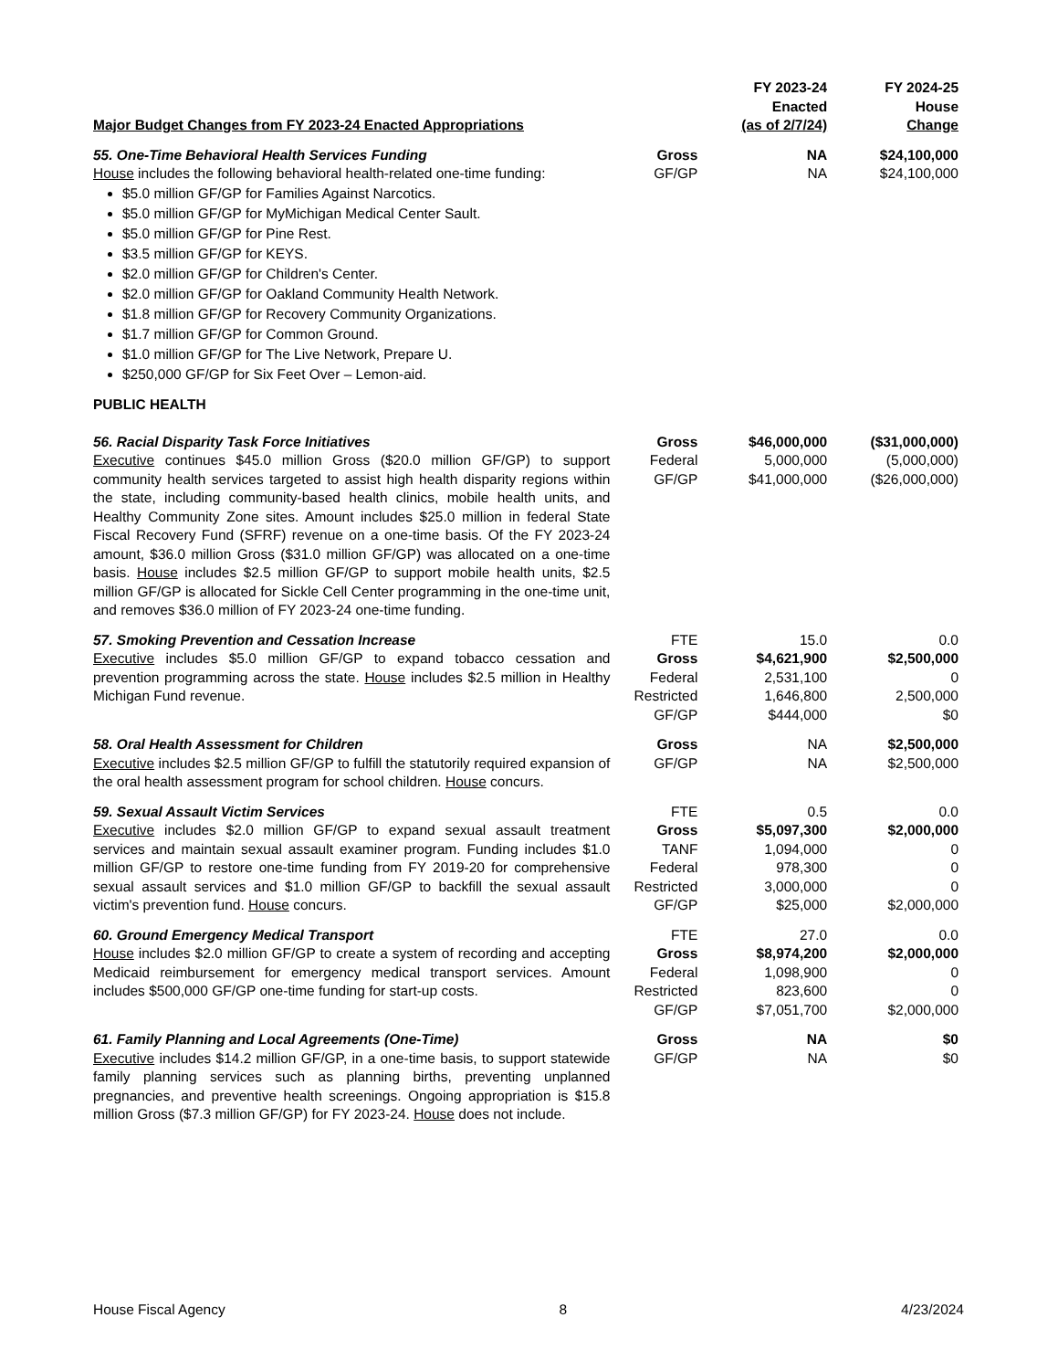| Major Budget Changes from FY 2023-24 Enacted Appropriations | | FY 2023-24 Enacted (as of 2/7/24) | FY 2024-25 House Change |
| --- | --- | --- | --- |
| 55. One-Time Behavioral Health Services Funding House includes the following behavioral health-related one-time funding: $5.0 million GF/GP for Families Against Narcotics. $5.0 million GF/GP for MyMichigan Medical Center Sault. $5.0 million GF/GP for Pine Rest. $3.5 million GF/GP for KEYS. $2.0 million GF/GP for Children's Center. $2.0 million GF/GP for Oakland Community Health Network. $1.8 million GF/GP for Recovery Community Organizations. $1.7 million GF/GP for Common Ground. $1.0 million GF/GP for The Live Network, Prepare U. $250,000 GF/GP for Six Feet Over – Lemon-aid. | Gross GF/GP | NA NA | $24,100,000 $24,100,000 |
| PUBLIC HEALTH | | | |
| 56. Racial Disparity Task Force Initiatives Executive continues $45.0 million Gross ($20.0 million GF/GP) to support community health services targeted to assist high health disparity regions within the state, including community-based health clinics, mobile health units, and Healthy Community Zone sites. Amount includes $25.0 million in federal State Fiscal Recovery Fund (SFRF) revenue on a one-time basis. Of the FY 2023-24 amount, $36.0 million Gross ($31.0 million GF/GP) was allocated on a one-time basis. House includes $2.5 million GF/GP to support mobile health units, $2.5 million GF/GP is allocated for Sickle Cell Center programming in the one-time unit, and removes $36.0 million of FY 2023-24 one-time funding. | Gross Federal GF/GP | $46,000,000 5,000,000 $41,000,000 | ($31,000,000) (5,000,000) ($26,000,000) |
| 57. Smoking Prevention and Cessation Increase Executive includes $5.0 million GF/GP to expand tobacco cessation and prevention programming across the state. House includes $2.5 million in Healthy Michigan Fund revenue. | FTE Gross Federal Restricted GF/GP | 15.0 $4,621,900 2,531,100 1,646,800 $444,000 | 0.0 $2,500,000 0 2,500,000 $0 |
| 58. Oral Health Assessment for Children Executive includes $2.5 million GF/GP to fulfill the statutorily required expansion of the oral health assessment program for school children. House concurs. | Gross GF/GP | NA NA | $2,500,000 $2,500,000 |
| 59. Sexual Assault Victim Services Executive includes $2.0 million GF/GP to expand sexual assault treatment services and maintain sexual assault examiner program. Funding includes $1.0 million GF/GP to restore one-time funding from FY 2019-20 for comprehensive sexual assault services and $1.0 million GF/GP to backfill the sexual assault victim's prevention fund. House concurs. | FTE Gross TANF Federal Restricted GF/GP | 0.5 $5,097,300 1,094,000 978,300 3,000,000 $25,000 | 0.0 $2,000,000 0 0 0 $2,000,000 |
| 60. Ground Emergency Medical Transport House includes $2.0 million GF/GP to create a system of recording and accepting Medicaid reimbursement for emergency medical transport services. Amount includes $500,000 GF/GP one-time funding for start-up costs. | FTE Gross Federal Restricted GF/GP | 27.0 $8,974,200 1,098,900 823,600 $7,051,700 | 0.0 $2,000,000 0 0 $2,000,000 |
| 61. Family Planning and Local Agreements (One-Time) Executive includes $14.2 million GF/GP, in a one-time basis, to support statewide family planning services such as planning births, preventing unplanned pregnancies, and preventive health screenings. Ongoing appropriation is $15.8 million Gross ($7.3 million GF/GP) for FY 2023-24. House does not include. | Gross GF/GP | NA NA | $0 $0 |
House Fiscal Agency 8 4/23/2024